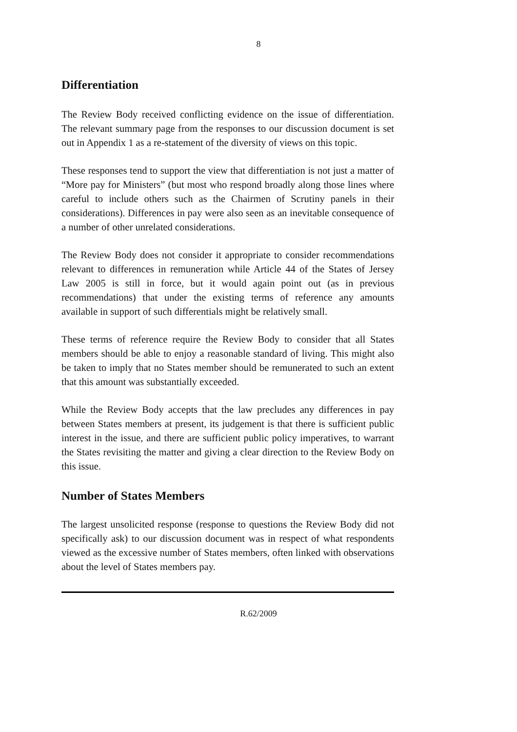8
Differentiation
The Review Body received conflicting evidence on the issue of differentiation. The relevant summary page from the responses to our discussion document is set out in Appendix 1 as a re-statement of the diversity of views on this topic.
These responses tend to support the view that differentiation is not just a matter of “More pay for Ministers” (but most who respond broadly along those lines where careful to include others such as the Chairmen of Scrutiny panels in their considerations). Differences in pay were also seen as an inevitable consequence of a number of other unrelated considerations.
The Review Body does not consider it appropriate to consider recommendations relevant to differences in remuneration while Article 44 of the States of Jersey Law 2005 is still in force, but it would again point out (as in previous recommendations) that under the existing terms of reference any amounts available in support of such differentials might be relatively small.
These terms of reference require the Review Body to consider that all States members should be able to enjoy a reasonable standard of living. This might also be taken to imply that no States member should be remunerated to such an extent that this amount was substantially exceeded.
While the Review Body accepts that the law precludes any differences in pay between States members at present, its judgement is that there is sufficient public interest in the issue, and there are sufficient public policy imperatives, to warrant the States revisiting the matter and giving a clear direction to the Review Body on this issue.
Number of States Members
The largest unsolicited response (response to questions the Review Body did not specifically ask) to our discussion document was in respect of what respondents viewed as the excessive number of States members, often linked with observations about the level of States members pay.
R.62/2009